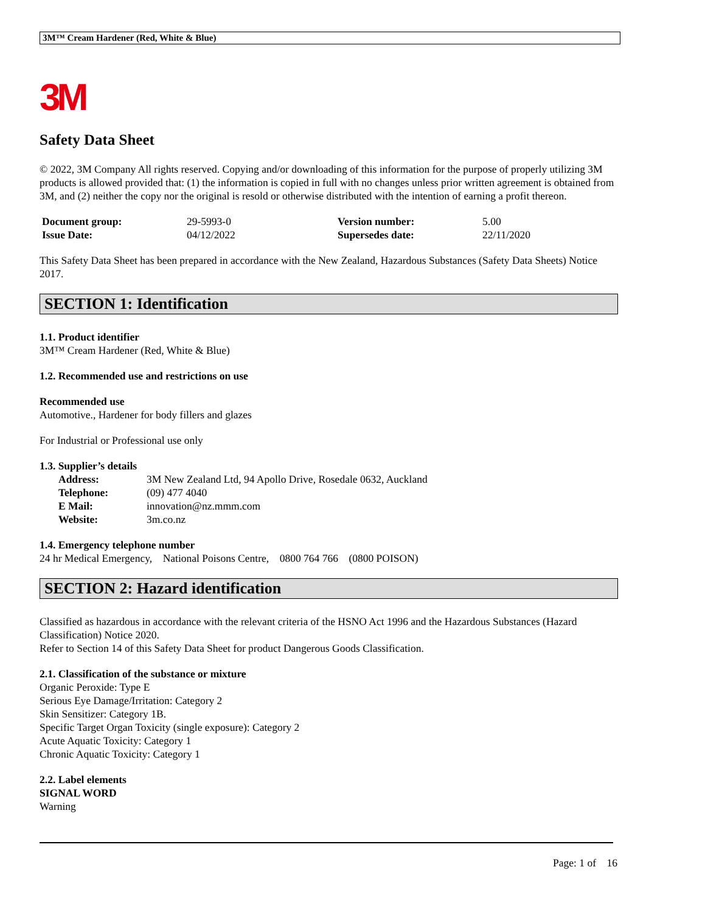3M™ Cream Hardener (Red, White & Blue)
3M
Safety Data Sheet
© 2022, 3M Company All rights reserved. Copying and/or downloading of this information for the purpose of properly utilizing 3M products is allowed provided that: (1) the information is copied in full with no changes unless prior written agreement is obtained from 3M, and (2) neither the copy nor the original is resold or otherwise distributed with the intention of earning a profit thereon.
| Document group: | 29-5993-0 | Version number: | 5.00 |
| Issue Date: | 04/12/2022 | Supersedes date: | 22/11/2020 |
This Safety Data Sheet has been prepared in accordance with the New Zealand, Hazardous Substances (Safety Data Sheets) Notice 2017.
SECTION 1: Identification
1.1. Product identifier
3M™ Cream Hardener (Red, White & Blue)
1.2. Recommended use and restrictions on use
Recommended use
Automotive., Hardener for body fillers and glazes
For Industrial or Professional use only
1.3. Supplier’s details
| Address: | 3M New Zealand Ltd, 94 Apollo Drive, Rosedale 0632, Auckland |
| Telephone: | (09) 477 4040 |
| E Mail: | innovation@nz.mmm.com |
| Website: | 3m.co.nz |
1.4. Emergency telephone number
24 hr Medical Emergency, National Poisons Centre, 0800 764 766 (0800 POISON)
SECTION 2: Hazard identification
Classified as hazardous in accordance with the relevant criteria of the HSNO Act 1996 and the Hazardous Substances (Hazard Classification) Notice 2020.
Refer to Section 14 of this Safety Data Sheet for product Dangerous Goods Classification.
2.1. Classification of the substance or mixture
Organic Peroxide: Type E
Serious Eye Damage/Irritation: Category 2
Skin Sensitizer: Category 1B.
Specific Target Organ Toxicity (single exposure): Category 2
Acute Aquatic Toxicity: Category 1
Chronic Aquatic Toxicity: Category 1
2.2. Label elements
SIGNAL WORD
Warning
Page: 1 of 16